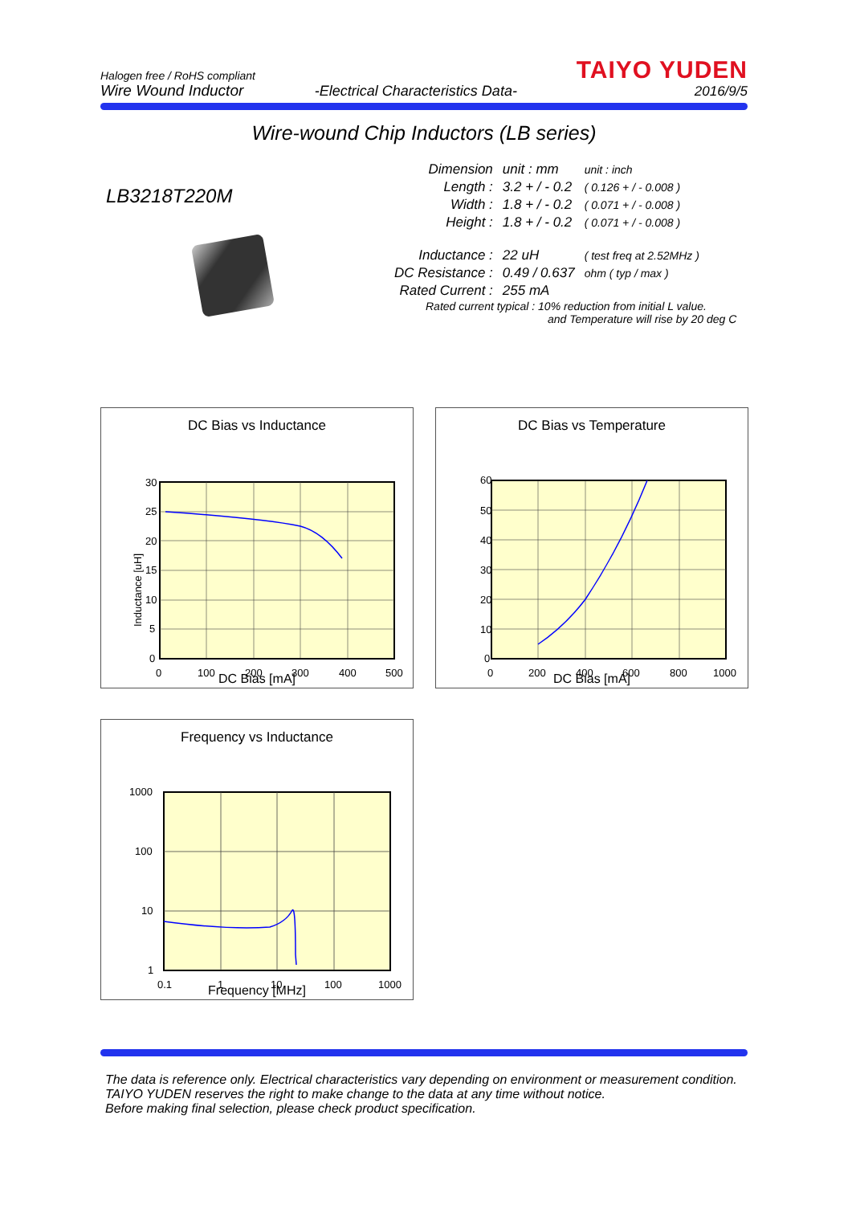Halogen free / RoHS compliant
Wire Wound Inductor
-Electrical Characteristics Data-
TAIYO YUDEN
2016/9/5
Wire-wound Chip Inductors (LB series)
LB3218T220M
| Dimension | unit : mm | unit : inch |
| Length : | 3.2 + / - 0.2 | ( 0.126 + / - 0.008 ) |
| Width : | 1.8 + / - 0.2 | ( 0.071 + / - 0.008 ) |
| Height : | 1.8 + / - 0.2 | ( 0.071 + / - 0.008 ) |
| Inductance : | 22 uH | ( test freq at 2.52MHz ) |
| DC Resistance : | 0.49 / 0.637 | ohm ( typ / max ) |
| Rated Current : | 255 mA | |
Rated current typical : 10% reduction from initial L value.
and Temperature will rise by 20 deg C
DC Bias vs Inductance
30
25
20
15
10
5
0
0
100
200
300
400
500
Inductance [uH]
DC Bias [mA]
DC Bias vs Temperature
60
50
40
30
20
10
0
0
200
400
600
800
1000
DC Bias [mA]
Frequency vs Inductance
1000
100
10
1
0.1
1
10
100
1000
Frequency [MHz]
The data is reference only. Electrical characteristics vary depending on environment or measurement condition.
TAIYO YUDEN reserves the right to make change to the data at any time without notice.
Before making final selection, please check product specification.